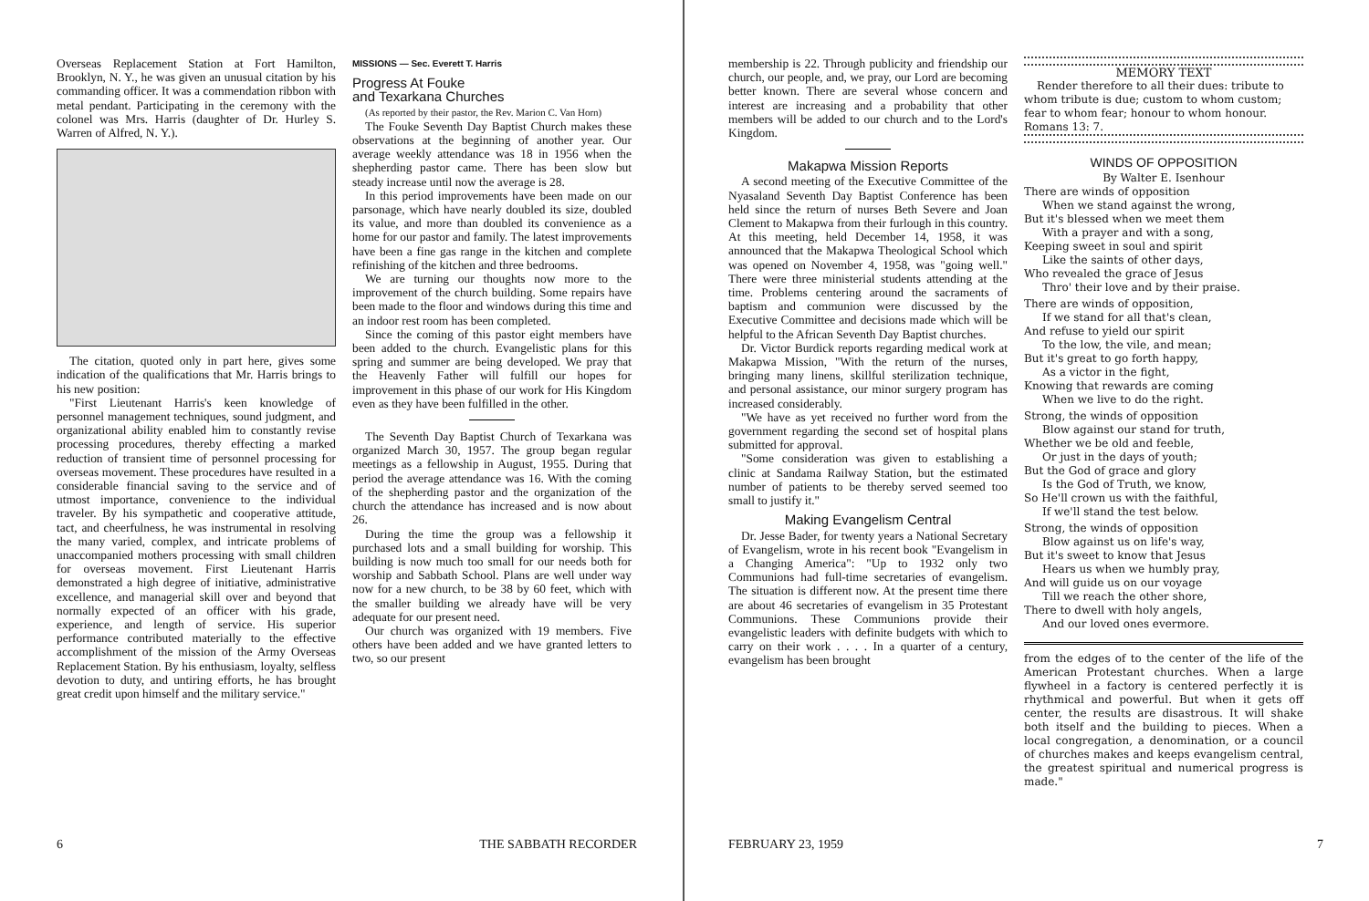Overseas Replacement Station at Fort Hamilton, Brooklyn, N. Y., he was given an unusual citation by his commanding officer. It was a commendation ribbon with metal pendant. Participating in the ceremony with the colonel was Mrs. Harris (daughter of Dr. Hurley S. Warren of Alfred, N. Y.).
The citation, quoted only in part here, gives some indication of the qualifications that Mr. Harris brings to his new position:
"First Lieutenant Harris's keen knowledge of personnel management techniques, sound judgment, and organizational ability enabled him to constantly revise processing procedures, thereby effecting a marked reduction of transient time of personnel processing for overseas movement. These procedures have resulted in a considerable financial saving to the service and of utmost importance, convenience to the individual traveler. By his sympathetic and cooperative attitude, tact, and cheerfulness, he was instrumental in resolving the many varied, complex, and intricate problems of unaccompanied mothers processing with small children for overseas movement. First Lieutenant Harris demonstrated a high degree of initiative, administrative excellence, and managerial skill over and beyond that normally expected of an officer with his grade, experience, and length of service. His superior performance contributed materially to the effective accomplishment of the mission of the Army Overseas Replacement Station. By his enthusiasm, loyalty, selfless devotion to duty, and untiring efforts, he has brought great credit upon himself and the military service."
MISSIONS — Sec. Everett T. Harris
Progress At Fouke
and Texarkana Churches
(As reported by their pastor, the Rev. Marion C. Van Horn)
The Fouke Seventh Day Baptist Church makes these observations at the beginning of another year. Our average weekly attendance was 18 in 1956 when the shepherding pastor came. There has been slow but steady increase until now the average is 28.
In this period improvements have been made on our parsonage, which have nearly doubled its size, doubled its value, and more than doubled its convenience as a home for our pastor and family. The latest improvements have been a fine gas range in the kitchen and complete refinishing of the kitchen and three bedrooms.
We are turning our thoughts now more to the improvement of the church building. Some repairs have been made to the floor and windows during this time and an indoor rest room has been completed.
Since the coming of this pastor eight members have been added to the church. Evangelistic plans for this spring and summer are being developed. We pray that the Heavenly Father will fulfill our hopes for improvement in this phase of our work for His Kingdom even as they have been fulfilled in the other.
The Seventh Day Baptist Church of Texarkana was organized March 30, 1957. The group began regular meetings as a fellowship in August, 1955. During that period the average attendance was 16. With the coming of the shepherding pastor and the organization of the church the attendance has increased and is now about 26.
During the time the group was a fellowship it purchased lots and a small building for worship. This building is now much too small for our needs both for worship and Sabbath School. Plans are well under way now for a new church, to be 38 by 60 feet, which with the smaller building we already have will be very adequate for our present need.
Our church was organized with 19 members. Five others have been added and we have granted letters to two, so our present
6 THE SABBATH RECORDER
membership is 22. Through publicity and friendship our church, our people, and, we pray, our Lord are becoming better known. There are several whose concern and interest are increasing and a probability that other members will be added to our church and to the Lord's Kingdom.
Makapwa Mission Reports
A second meeting of the Executive Committee of the Nyasaland Seventh Day Baptist Conference has been held since the return of nurses Beth Severe and Joan Clement to Makapwa from their furlough in this country. At this meeting, held December 14, 1958, it was announced that the Makapwa Theological School which was opened on November 4, 1958, was "going well." There were three ministerial students attending at the time. Problems centering around the sacraments of baptism and communion were discussed by the Executive Committee and decisions made which will be helpful to the African Seventh Day Baptist churches.
Dr. Victor Burdick reports regarding medical work at Makapwa Mission, "With the return of the nurses, bringing many linens, skillful sterilization technique, and personal assistance, our minor surgery program has increased considerably.
"We have as yet received no further word from the government regarding the second set of hospital plans submitted for approval.
"Some consideration was given to establishing a clinic at Sandama Railway Station, but the estimated number of patients to be thereby served seemed too small to justify it."
Making Evangelism Central
Dr. Jesse Bader, for twenty years a National Secretary of Evangelism, wrote in his recent book "Evangelism in a Changing America": "Up to 1932 only two Communions had full-time secretaries of evangelism. The situation is different now. At the present time there are about 46 secretaries of evangelism in 35 Protestant Communions. These Communions provide their evangelistic leaders with definite budgets with which to carry on their work . . . . In a quarter of a century, evangelism has been brought
MEMORY TEXT
Render therefore to all their dues: tribute to whom tribute is due; custom to whom custom; fear to whom fear; honour to whom honour. Romans 13: 7.
WINDS OF OPPOSITION
By Walter E. Isenhour
There are winds of opposition
When we stand against the wrong,
But it's blessed when we meet them
With a prayer and with a song,
Keeping sweet in soul and spirit
Like the saints of other days,
Who revealed the grace of Jesus
Thro' their love and by their praise.
There are winds of opposition,
If we stand for all that's clean,
And refuse to yield our spirit
To the low, the vile, and mean;
But it's great to go forth happy,
As a victor in the fight,
Knowing that rewards are coming
When we live to do the right.
Strong, the winds of opposition
Blow against our stand for truth,
Whether we be old and feeble,
Or just in the days of youth;
But the God of grace and glory
Is the God of Truth, we know,
So He'll crown us with the faithful,
If we'll stand the test below.
Strong, the winds of opposition
Blow against us on life's way,
But it's sweet to know that Jesus
Hears us when we humbly pray,
And will guide us on our voyage
Till we reach the other shore,
There to dwell with holy angels,
And our loved ones evermore.
from the edges of to the center of the life of the American Protestant churches. When a large flywheel in a factory is centered perfectly it is rhythmical and powerful. But when it gets off center, the results are disastrous. It will shake both itself and the building to pieces. When a local congregation, a denomination, or a council of churches makes and keeps evangelism central, the greatest spiritual and numerical progress is made."
FEBRUARY 23, 1959 7